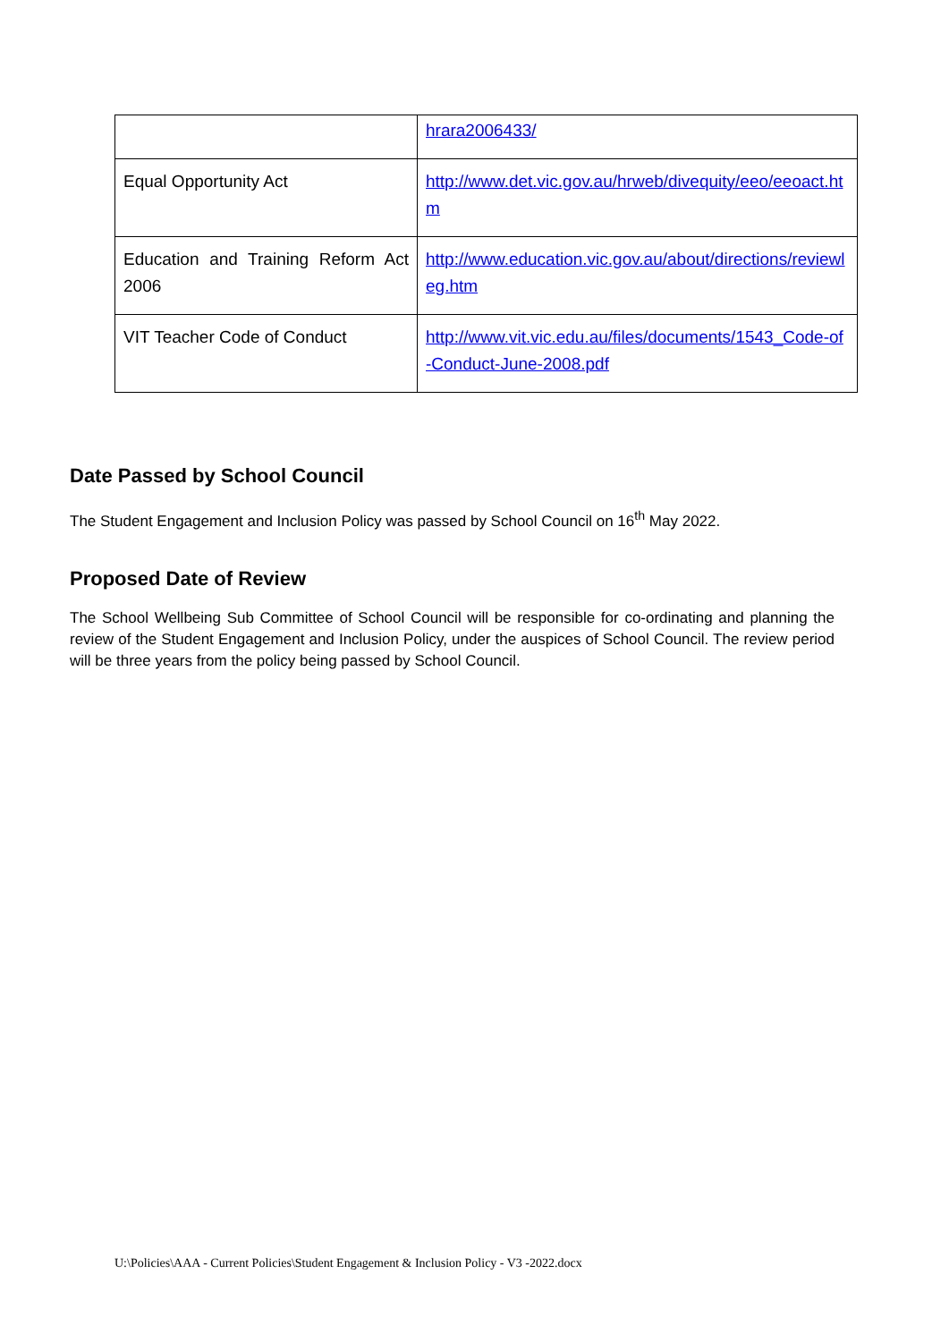| | hrara2006433/ |
| Equal Opportunity Act | http://www.det.vic.gov.au/hrweb/divequity/eeo/eeoact.htm |
| Education and Training Reform Act 2006 | http://www.education.vic.gov.au/about/directions/reviewleg.htm |
| VIT Teacher Code of Conduct | http://www.vit.vic.edu.au/files/documents/1543_Code-of-Conduct-June-2008.pdf |
Date Passed by School Council
The Student Engagement and Inclusion Policy was passed by School Council on 16<sup>th</sup> May 2022.
Proposed Date of Review
The School Wellbeing Sub Committee of School Council will be responsible for co-ordinating and planning the review of the Student Engagement and Inclusion Policy, under the auspices of School Council. The review period will be three years from the policy being passed by School Council.
U:\Policies\AAA - Current Policies\Student Engagement & Inclusion Policy - V3 -2022.docx